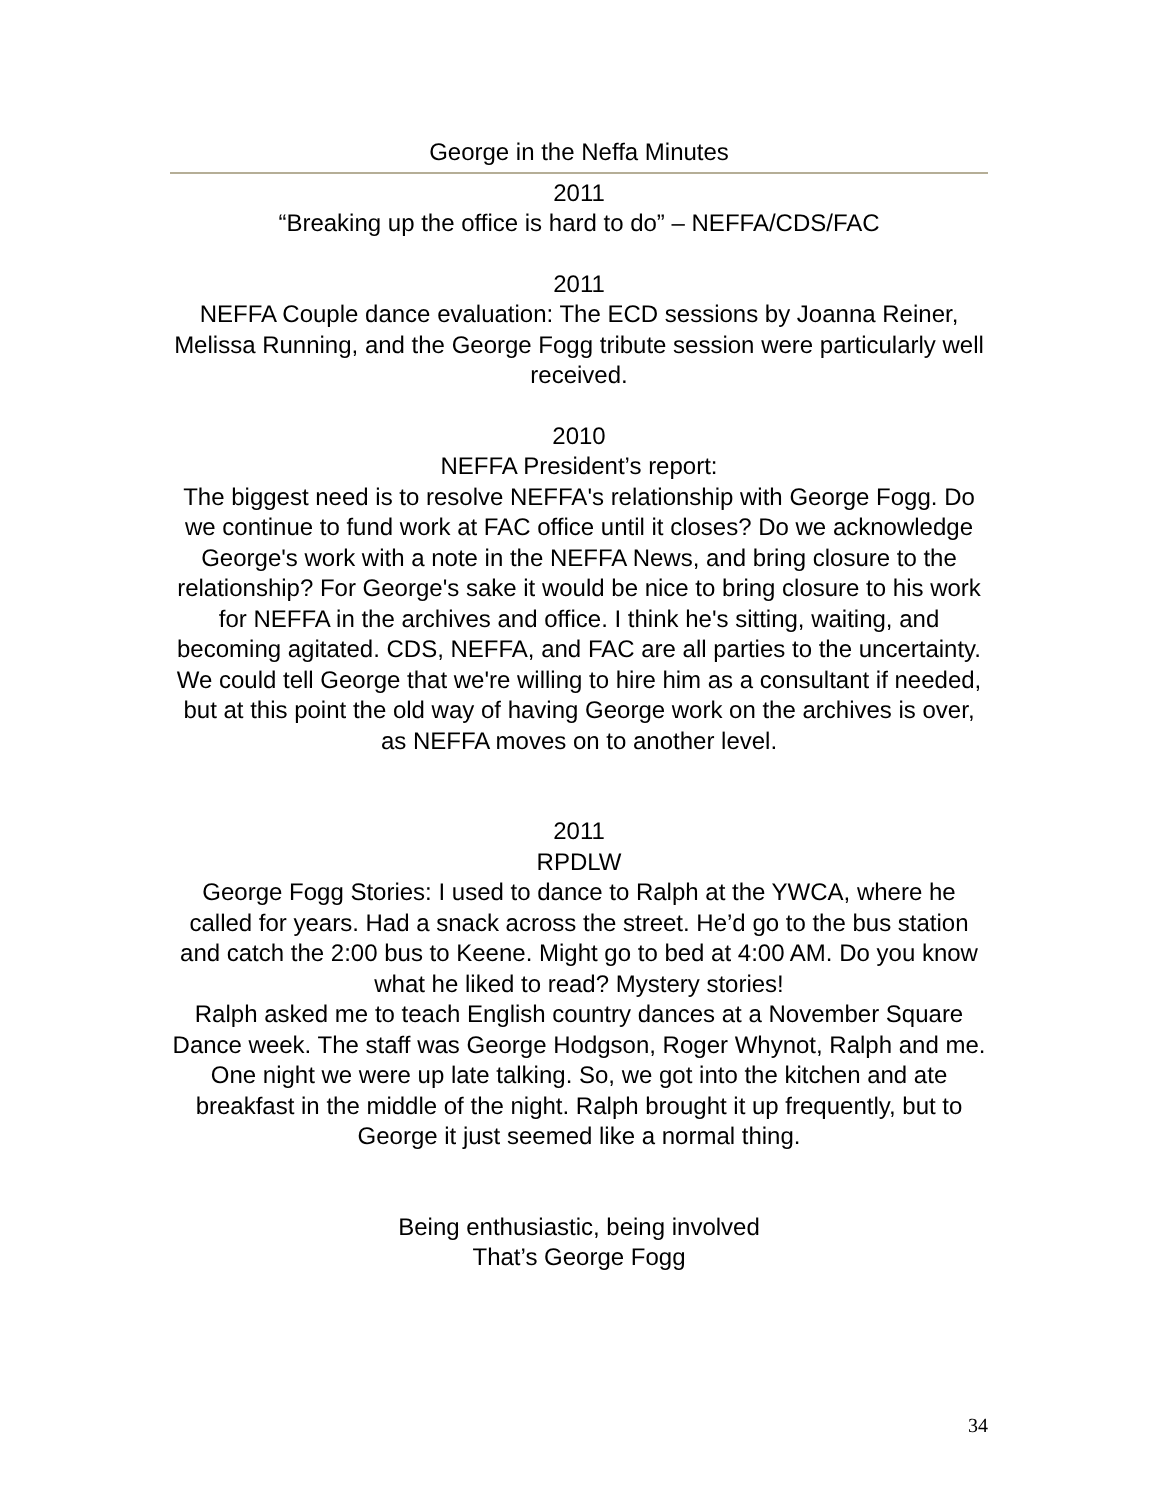George in the Neffa Minutes
2011
“Breaking up the office is hard to do” – NEFFA/CDS/FAC
2011
NEFFA Couple dance evaluation: The ECD sessions by Joanna Reiner, Melissa Running, and the George Fogg tribute session were particularly well received.
2010
NEFFA President’s report:
The biggest need is to resolve NEFFA's relationship with George Fogg. Do we continue to fund work at FAC office until it closes? Do we acknowledge George's work with a note in the NEFFA News, and bring closure to the relationship? For George's sake it would be nice to bring closure to his work for NEFFA in the archives and office. I think he's sitting, waiting, and becoming agitated. CDS, NEFFA, and FAC are all parties to the uncertainty. We could tell George that we're willing to hire him as a consultant if needed, but at this point the old way of having George work on the archives is over, as NEFFA moves on to another level.
2011
RPDLW
George Fogg Stories: I used to dance to Ralph at the YWCA, where he called for years. Had a snack across the street. He’d go to the bus station and catch the 2:00 bus to Keene. Might go to bed at 4:00 AM. Do you know what he liked to read? Mystery stories!
Ralph asked me to teach English country dances at a November Square Dance week. The staff was George Hodgson, Roger Whynot, Ralph and me. One night we were up late talking. So, we got into the kitchen and ate breakfast in the middle of the night. Ralph brought it up frequently, but to George it just seemed like a normal thing.
Being enthusiastic, being involved
That’s George Fogg
34